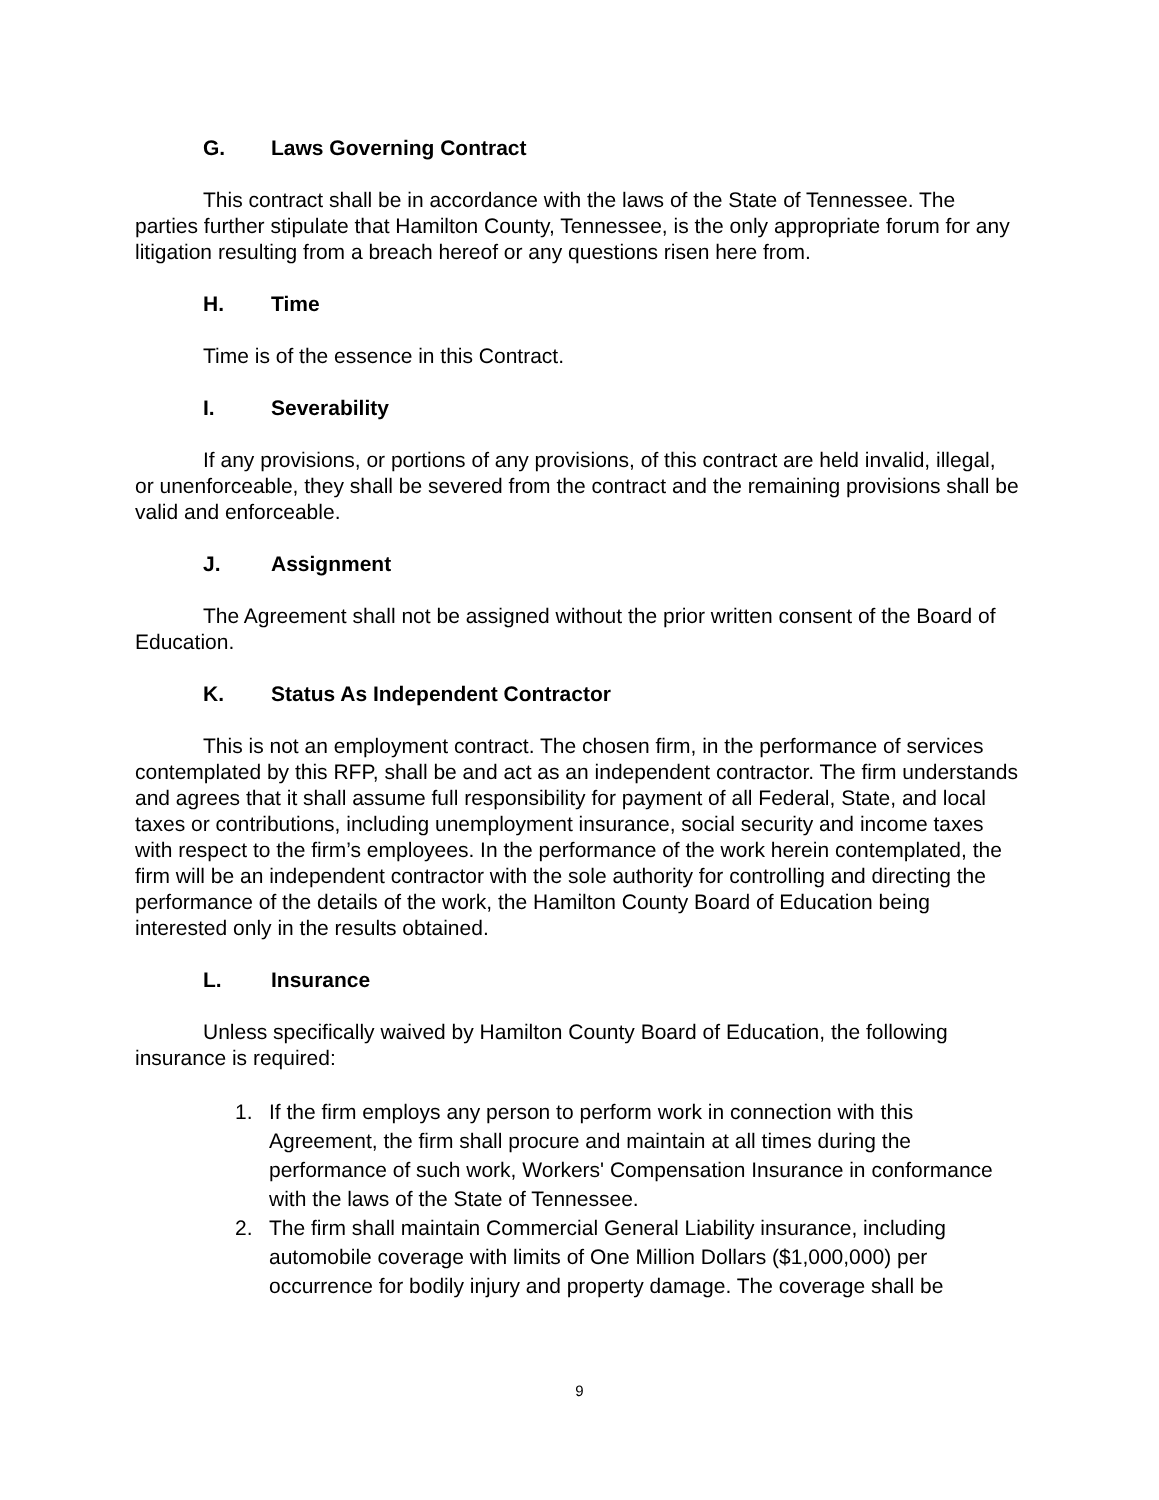G. Laws Governing Contract
This contract shall be in accordance with the laws of the State of Tennessee. The parties further stipulate that Hamilton County, Tennessee, is the only appropriate forum for any litigation resulting from a breach hereof or any questions risen here from.
H. Time
Time is of the essence in this Contract.
I. Severability
If any provisions, or portions of any provisions, of this contract are held invalid, illegal, or unenforceable, they shall be severed from the contract and the remaining provisions shall be valid and enforceable.
J. Assignment
The Agreement shall not be assigned without the prior written consent of the Board of Education.
K. Status As Independent Contractor
This is not an employment contract. The chosen firm, in the performance of services contemplated by this RFP, shall be and act as an independent contractor. The firm understands and agrees that it shall assume full responsibility for payment of all Federal, State, and local taxes or contributions, including unemployment insurance, social security and income taxes with respect to the firm’s employees. In the performance of the work herein contemplated, the firm will be an independent contractor with the sole authority for controlling and directing the performance of the details of the work, the Hamilton County Board of Education being interested only in the results obtained.
L. Insurance
Unless specifically waived by Hamilton County Board of Education, the following insurance is required:
1. If the firm employs any person to perform work in connection with this Agreement, the firm shall procure and maintain at all times during the performance of such work, Workers' Compensation Insurance in conformance with the laws of the State of Tennessee.
2. The firm shall maintain Commercial General Liability insurance, including automobile coverage with limits of One Million Dollars ($1,000,000) per occurrence for bodily injury and property damage. The coverage shall be
9